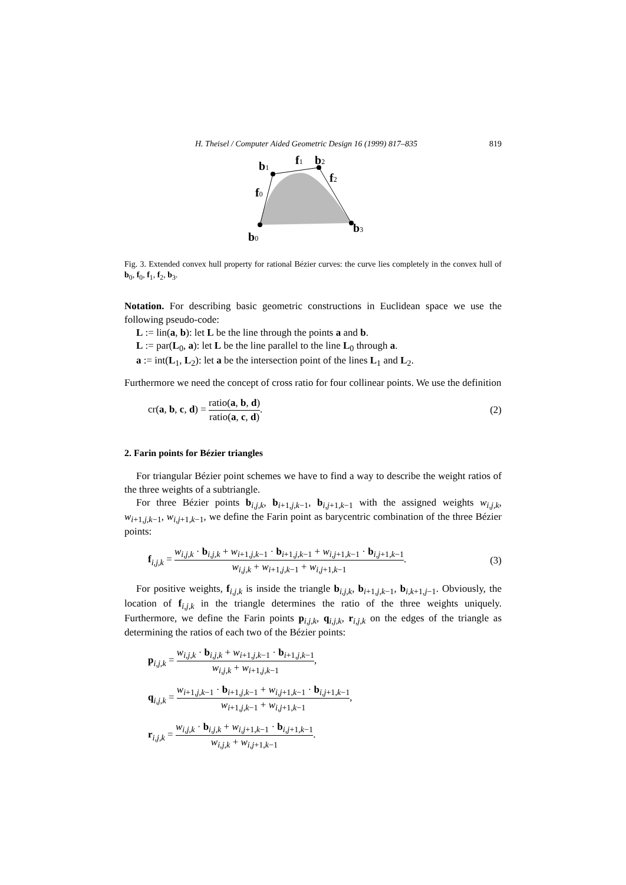H. Theisel / Computer Aided Geometric Design 16 (1999) 817–835 819
b0
b1
f1
b2
f2
f0
b3
Fig. 3. Extended convex hull property for rational Bézier curves: the curve lies completely in the convex hull of b<sub>0</sub>, f<sub>0</sub>, f<sub>1</sub>, f<sub>2</sub>, b<sub>3</sub>.
Notation. For describing basic geometric constructions in Euclidean space we use the following pseudo-code:
L := lin(a, b): let L be the line through the points a and b.
L := par(L<sub>0</sub>, a): let L be the line parallel to the line L<sub>0</sub> through a.
a := int(L<sub>1</sub>, L<sub>2</sub>): let a be the intersection point of the lines L<sub>1</sub> and L<sub>2</sub>.
Furthermore we need the concept of cross ratio for four collinear points. We use the definition
cr(a, b, c, d) = ratio(a, b, d) ratio(a, c, d). (2)
2. Farin points for Bézier triangles
For triangular Bézier point schemes we have to find a way to describe the weight ratios of the three weights of a subtriangle.
For three Bézier points b<sub>i,j,k</sub>, b<sub>i+1,j,k−1</sub>, b<sub>i,j+1,k−1</sub> with the assigned weights w<sub>i,j,k</sub>, w<sub>i+1,j,k−1</sub>, w<sub>i,j+1,k−1</sub>, we define the Farin point as barycentric combination of the three Bézier points:
f<sub>i,j,k</sub> = w<sub>i,j,k</sub> · b<sub>i,j,k</sub> + w<sub>i+1,j,k−1</sub> · b<sub>i+1,j,k−1</sub> + w<sub>i,j+1,k−1</sub> · b<sub>i,j+1,k−1</sub> w<sub>i,j,k</sub> + w<sub>i+1,j,k−1</sub> + w<sub>i,j+1,k−1</sub>. (3)
For positive weights, f<sub>i,j,k</sub> is inside the triangle b<sub>i,j,k</sub>, b<sub>i+1,j,k−1</sub>, b<sub>i,k+1,j−1</sub>. Obviously, the location of f<sub>i,j,k</sub> in the triangle determines the ratio of the three weights uniquely. Furthermore, we define the Farin points p<sub>i,j,k</sub>, q<sub>i,j,k</sub>, r<sub>i,j,k</sub> on the edges of the triangle as determining the ratios of each two of the Bézier points:
p<sub>i,j,k</sub> = w<sub>i,j,k</sub> · b<sub>i,j,k</sub> + w<sub>i+1,j,k−1</sub> · b<sub>i+1,j,k−1</sub> w<sub>i,j,k</sub> + w<sub>i+1,j,k−1</sub>,
q<sub>i,j,k</sub> = w<sub>i+1,j,k−1</sub> · b<sub>i+1,j,k−1</sub> + w<sub>i,j+1,k−1</sub> · b<sub>i,j+1,k−1</sub> w<sub>i+1,j,k−1</sub> + w<sub>i,j+1,k−1</sub>,
r<sub>i,j,k</sub> = w<sub>i,j,k</sub> · b<sub>i,j,k</sub> + w<sub>i,j+1,k−1</sub> · b<sub>i,j+1,k−1</sub> w<sub>i,j,k</sub> + w<sub>i,j+1,k−1</sub>.